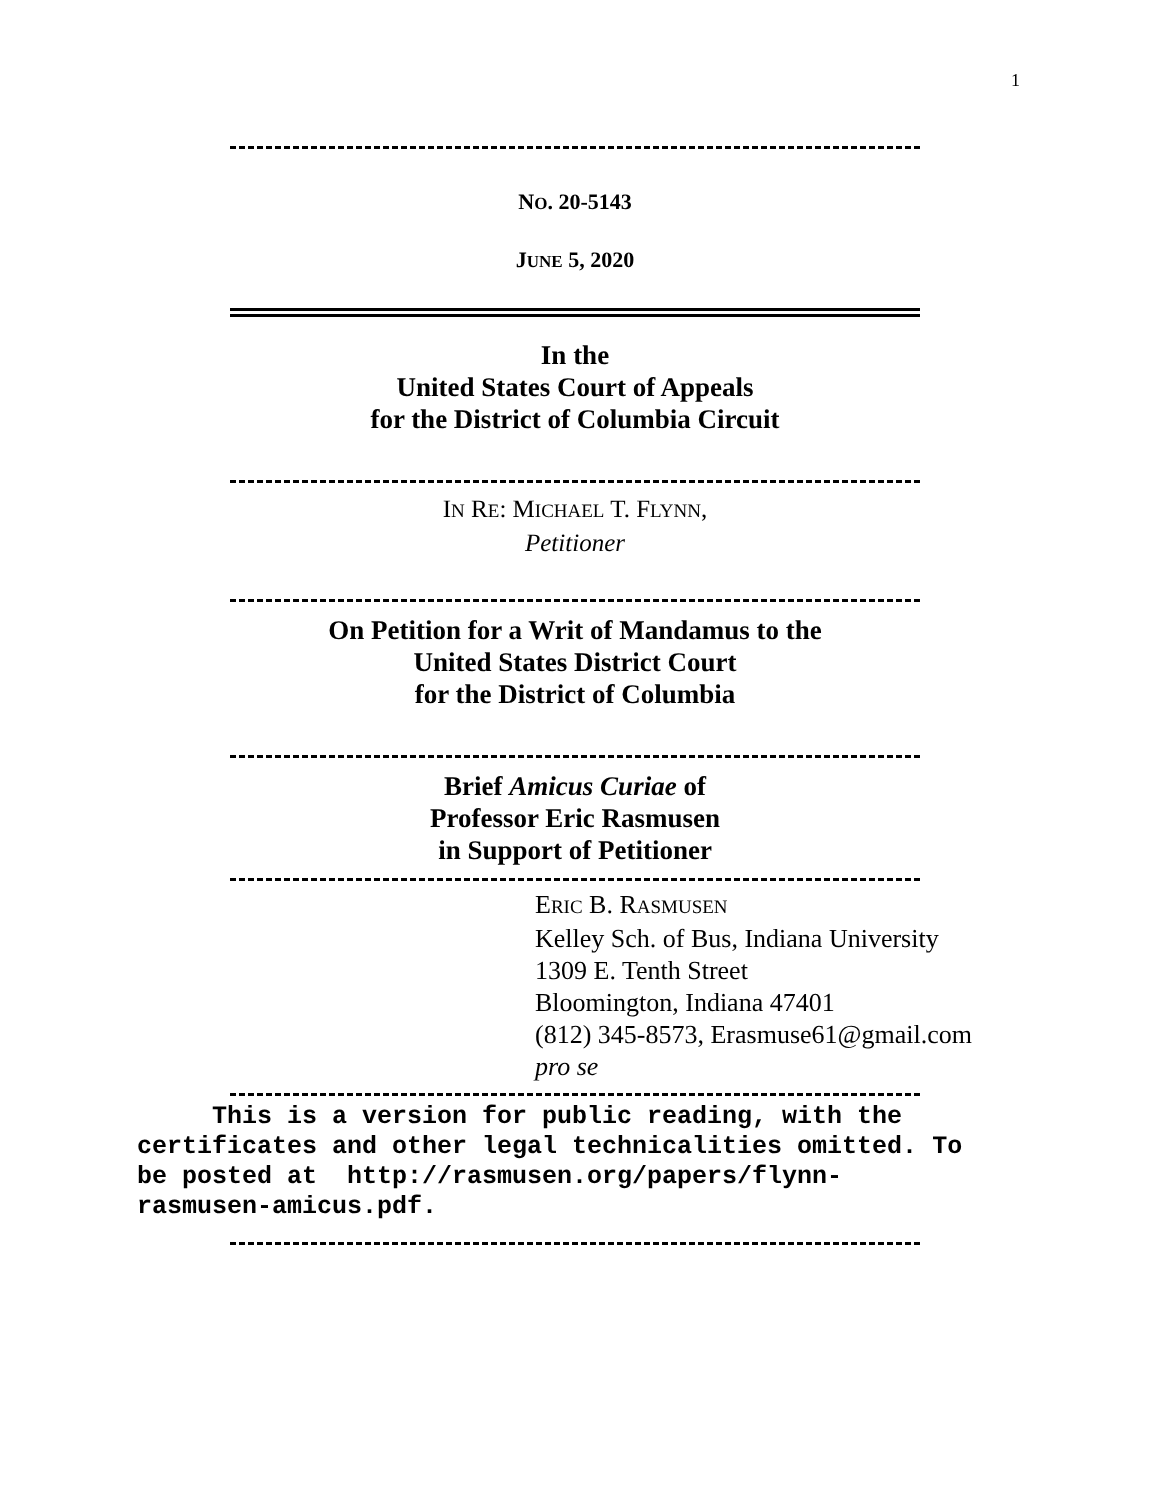1
NO. 20-5143
JUNE 5, 2020
In the
United States Court of Appeals
for the District of Columbia Circuit
IN RE: MICHAEL T. FLYNN,
Petitioner
On Petition for a Writ of Mandamus to the
United States District Court
for the District of Columbia
Brief Amicus Curiae of
Professor Eric Rasmusen
in Support of Petitioner
ERIC B. RASMUSEN
Kelley Sch. of Bus, Indiana University
1309 E. Tenth Street
Bloomington, Indiana 47401
(812) 345-8573, Erasmuse61@gmail.com
pro se
This is a version for public reading, with the certificates and other legal technicalities omitted. To be posted at http://rasmusen.org/papers/flynn-rasmusen-amicus.pdf.